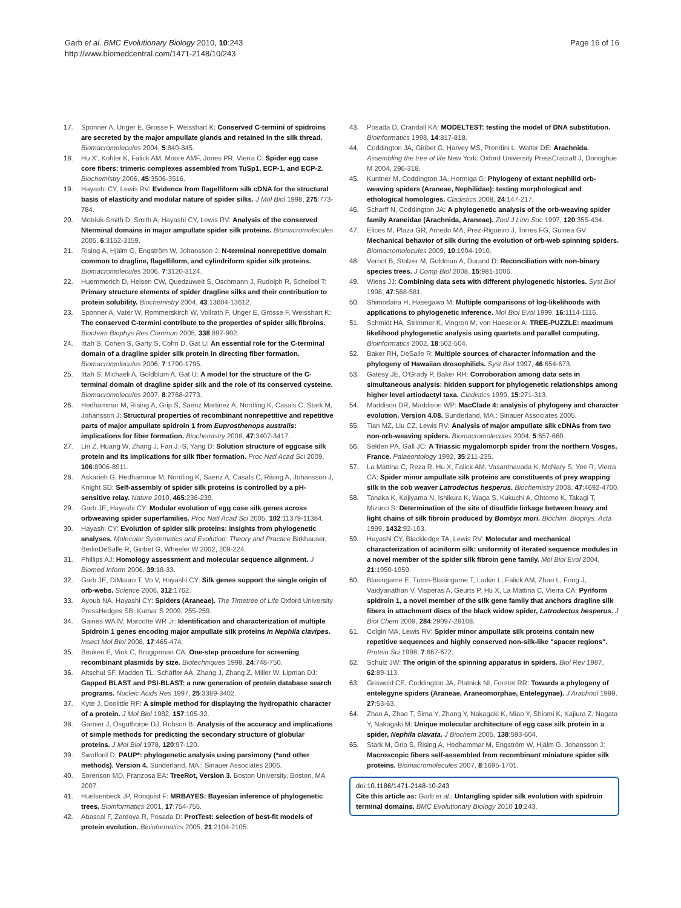Garb et al. BMC Evolutionary Biology 2010, 10:243
http://www.biomedcentral.com/1471-2148/10/243
Page 16 of 16
17. Sponner A, Unger E, Grosse F, Weisshart K: Conserved C-termini of spidroins are secreted by the major ampullate glands and retained in the silk thread. Biomacromolecules 2004, 5:840-845.
18. Hu X', Kohler K, Falick AM, Moore AMF, Jones PR, Vierra C: Spider egg case core fibers: trimeric complexes assembled from TuSp1, ECP-1, and ECP-2. Biochemistry 2006, 45:3506-3516.
19. Hayashi CY, Lewis RV: Evidence from flagelliform silk cDNA for the structural basis of elasticity and modular nature of spider silks. J Mol Biol 1998, 275:773-784.
20. Motriuk-Smith D, Smith A, Hayashi CY, Lewis RV: Analysis of the conserved Nterminal domains in major ampullate spider silk proteins. Biomacromolecules 2005, 6:3152-3159.
21. Rising A, Hjälm G, Engström W, Johansson J: N-terminal nonrepetitive domain common to dragline, flagelliform, and cylindriform spider silk proteins. Biomacromolecules 2006, 7:3120-3124.
22. Huemmerich D, Helsen CW, Quedzuweit S, Oschmann J, Rudolph R, Scheibel T: Primary structure elements of spider dragline silks and their contribution to protein solubility. Biochemistry 2004, 43:13604-13612.
23. Sponner A, Vater W, Rommerskirch W, Vollrath F, Unger E, Grosse F, Weisshart K: The conserved C-termini contribute to the properties of spider silk fibroins. Biochem Biophys Res Commun 2005, 338:897-902.
24. Ittah S, Cohen S, Garty S, Cohn D, Gat U: An essential role for the C-terminal domain of a dragline spider silk protein in directing fiber formation. Biomacromolecules 2006, 7:1790-1795.
25. Ittah S, Michaeli A, Goldblum A, Gat U: A model for the structure of the C-terminal domain of dragline spider silk and the role of its conserved cysteine. Biomacromolecules 2007, 8:2768-2773.
26. Hedhammar M, Rising A, Grip S, Saenz Martinez A, Nordling K, Casals C, Stark M, Johansson J: Structural properties of recombinant nonrepetitive and repetitive parts of major ampullate spidroin 1 from Euprosthenops australis: implications for fiber formation. Biochemistry 2008, 47:3407-3417.
27. Lin Z, Huang W, Zhang J, Fan J.-S, Yang D: Solution structure of eggcase silk protein and its implications for silk fiber formation. Proc Natl Acad Sci 2009, 106:8906-8911.
28. Askarieh G, Hedhammar M, Nordling K, Saenz A, Casals C, Rising A, Johansson J, Knight SD: Self-assembly of spider silk proteins is controlled by a pH-sensitive relay. Nature 2010, 465:236-239.
29. Garb JE, Hayashi CY: Modular evolution of egg case silk genes across orbweaving spider superfamilies. Proc Natl Acad Sci 2005, 102:11379-11384.
30. Hayashi CY: Evolution of spider silk proteins: insights from phylogenetic analyses. Molecular Systematics and Evolution: Theory and Practice Birkhauser, BerlinDeSalle R, Giribet G, Wheeler W 2002, 209-224.
31. Phillips AJ: Homology assessment and molecular sequence alignment. J Biomed Inform 2006, 39:18-33.
32. Garb JE, DiMauro T, Vo V, Hayashi CY: Silk genes support the single origin of orb-webs. Science 2006, 312:1762.
33. Ayoub NA, Hayashi CY: Spiders (Araneae). The Timetree of Life Oxford University PressHedges SB, Kumar S 2009, 255-259.
34. Gaines WA IV, Marcotte WR Jr: Identification and characterization of multiple Spidroin 1 genes encoding major ampullate silk proteins in Nephila clavipes. Insect Mol Biol 2008, 17:465-474.
35. Beuken E, Vink C, Bruggeman CA: One-step procedure for screening recombinant plasmids by size. Biotechniques 1998, 24:748-750.
36. Altschul SF, Madden TL, Schäffer AA, Zhang J, Zhang Z, Miller W, Lipman DJ: Gapped BLAST and PSI-BLAST: a new generation of protein database search programs. Nucleic Acids Res 1997, 25:3389-3402.
37. Kyte J, Doolittle RF: A simple method for displaying the hydropathic character of a protein. J Mol Biol 1982, 157:105-32.
38. Garnier J, Osguthorpe DJ, Robson B: Analysis of the accuracy and implications of simple methods for predicting the secondary structure of globular proteins. J Mol Biol 1978, 120:97-120.
39. Swofford D: PAUP*: phylogenetic analysis using parsimony (*and other methods). Version 4. Sunderland, MA.: Sinauer Associates 2006.
40. Sorenson MD, Franzosa EA: TreeRot, Version 3. Boston University, Boston, MA 2007.
41. Huelsenbeck JP, Ronquist F: MRBAYES: Bayesian inference of phylogenetic trees. Bioinformatics 2001, 17:754-755.
42. Abascal F, Zardoya R, Posada D: ProtTest: selection of best-fit models of protein evolution. Bioinformatics 2005, 21:2104-2105.
43. Posada D, Crandall KA: MODELTEST: testing the model of DNA substitution. Bioinformatics 1998, 14:817-818.
44. Coddington JA, Giribet G, Harvey MS, Prendini L, Walter DE: Arachnida. Assembling the tree of life New York: Oxford University PressCracraft J, Donoghue M 2004, 296-318.
45. Kuntner M, Coddington JA, Hormiga G: Phylogeny of extant nephilid orb-weaving spiders (Araneae, Nephilidae): testing morphological and ethological homologies. Cladistics 2008, 24:147-217.
46. Scharff N, Coddington JA: A phylogenetic analysis of the orb-weaving spider family Araneidae (Arachnida, Araneae). Zool J Linn Soc 1997, 120:355-434.
47. Elices M, Plaza GR, Arnedo MA, Prez-Rigueiro J, Torres FG, Guinea GV: Mechanical behavior of silk during the evolution of orb-web spinning spiders. Biomacromolecules 2009, 10:1904-1910.
48. Vernot B, Stolzer M, Goldman A, Durand D: Reconciliation with non-binary species trees. J Comp Biol 2008, 15:981-1006.
49. Wiens JJ: Combining data sets with different phylogenetic histories. Syst Biol 1998, 47:568-581.
50. Shimodaira H, Hasegawa M: Multiple comparisons of log-likelihoods with applications to phylogenetic inference. Mol Biol Evol 1999, 16:1114-1116.
51. Schmidt HA, Strimmer K, Vingron M, von Haeseler A: TREE-PUZZLE: maximum likelihood phylogenetic analysis using quartets and parallel computing. Bioinformatics 2002, 18:502-504.
52. Baker RH, DeSalle R: Multiple sources of character information and the phylogeny of Hawaiian drosophilids. Syst Biol 1997, 46:654-673.
53. Gatesy JE, O'Grady P, Baker RH: Corroboration among data sets in simultaneous analysis: hidden support for phylogenetic relationships among higher level artiodactyl taxa. Cladistics 1999, 15:271-313.
54. Maddison DR, Maddison WP: MacClade 4: analysis of phylogeny and character evolution. Version 4.08. Sunderland, MA.: Sinauer Associates 2005.
55. Tian MZ, Liu CZ, Lewis RV: Analysis of major ampullate silk cDNAs from two non-orb-weaving spiders. Biomacromolecules 2004, 5:657-660.
56. Selden PA, Gall JC: A Triassic mygalomorph spider from the northern Vosges, France. Palaeontology 1992, 35:211-235.
57. La Mattina C, Reza R, Hu X, Falick AM, Vasanthavada K, McNary S, Yee R, Vierra CA: Spider minor ampullate silk proteins are constituents of prey wrapping silk in the cob weaver Latrodectus hesperus. Biochemistry 2008, 47:4692-4700.
58. Tanaka K, Kajiyama N, Ishikura K, Waga S, Kukuchi A, Ohtomo K, Takagi T, Mizuno S: Determination of the site of disulfide linkage between heavy and light chains of silk fibroin produced by Bombyx mori. Biochim. Biophys. Acta 1999, 1432:92-103.
59. Hayashi CY, Blackledge TA, Lewis RV: Molecular and mechanical characterization of aciniform silk: uniformity of iterated sequence modules in a novel member of the spider silk fibroin gene family. Mol Biol Evol 2004, 21:1950-1959.
60. Blasingame E, Tuton-Blasingame T, Larkin L, Falick AM, Zhao L, Fong J, Vaidyanathan V, Visperas A, Geurts P, Hu X, La Mattina C, Vierra CA: Pyriform spidroin 1, a novel member of the silk gene family that anchors dragline silk fibers in attachment discs of the black widow spider, Latrodectus hesperus. J Biol Chem 2009, 284:29097-29108.
61. Colgin MA, Lewis RV: Spider minor ampullate silk proteins contain new repetitive sequences and highly conserved non-silk-like "spacer regions". Protein Sci 1998, 7:667-672.
62. Schulz JW: The origin of the spinning apparatus in spiders. Biol Rev 1987, 62:89-113.
63. Griswold CE, Coddington JA, Platnick NI, Forster RR: Towards a phylogeny of entelegyne spiders (Araneae, Araneomorphae, Entelegynae). J Arachnol 1999, 27:53-63.
64. Zhao A, Zhao T, Sima Y, Zhang Y, Nakagaki K, Miao Y, Shiomi K, Kajiura Z, Nagata Y, Nakagaki M: Unique molecular architecture of egg case silk protein in a spider, Nephila clavata. J Biochem 2005, 138:593-604.
65. Stark M, Grip S, Rising A, Hedhammar M, Engström W, Hjälm G, Johansson J: Macroscopic fibers self-assembled from recombinant miniature spider silk proteins. Biomacromolecules 2007, 8:1695-1701.
doi:10.1186/1471-2148-10-243
Cite this article as: Garb et al.: Untangling spider silk evolution with spidroin terminal domains. BMC Evolutionary Biology 2010 10:243.